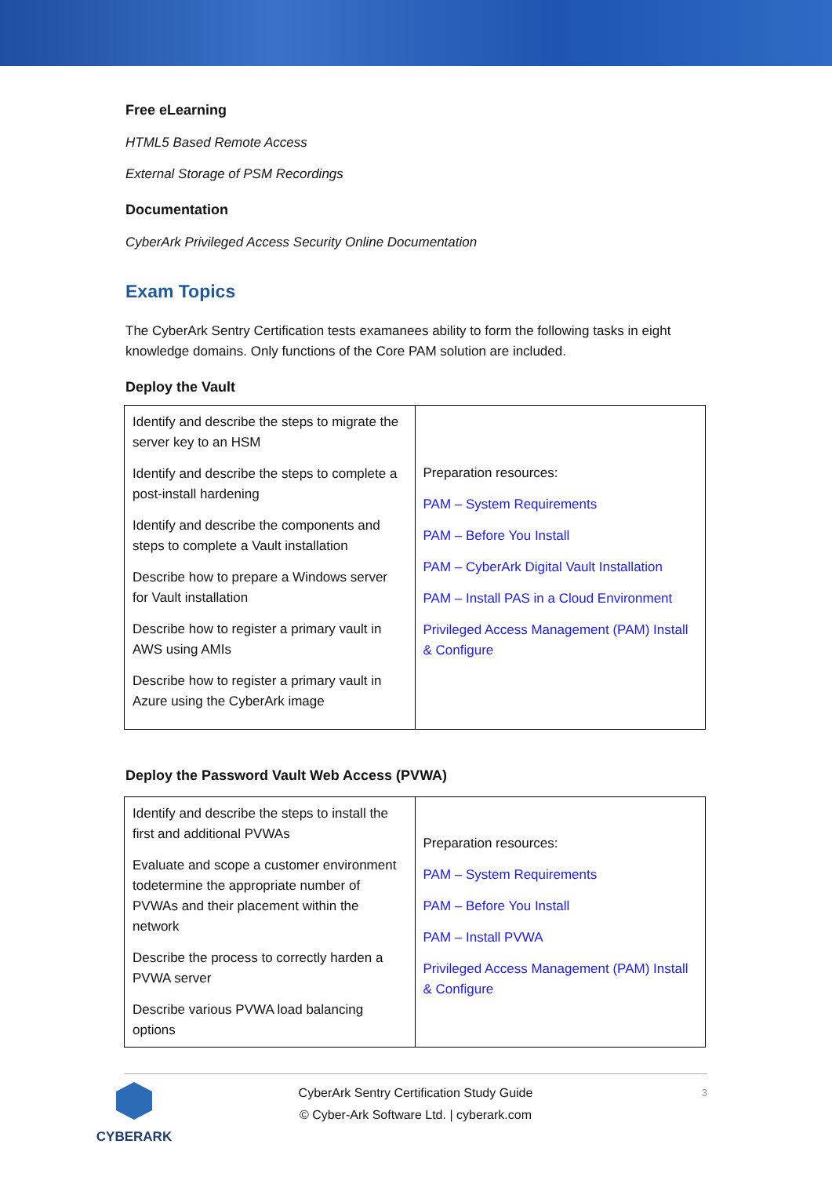Free eLearning
HTML5 Based Remote Access
External Storage of PSM Recordings
Documentation
CyberArk Privileged Access Security Online Documentation
Exam Topics
The CyberArk Sentry Certification tests examanees ability to form the following tasks in eight knowledge domains. Only functions of the Core PAM solution are included.
Deploy the Vault
| Identify and describe the steps to migrate the server key to an HSM Identify and describe the steps to complete a post-install hardening Identify and describe the components and steps to complete a Vault installation Describe how to prepare a Windows server for Vault installation Describe how to register a primary vault in AWS using AMIs Describe how to register a primary vault in Azure using the CyberArk image | Preparation resources: PAM – System Requirements PAM – Before You Install PAM – CyberArk Digital Vault Installation PAM – Install PAS in a Cloud Environment Privileged Access Management (PAM) Install & Configure |
Deploy the Password Vault Web Access (PVWA)
| Identify and describe the steps to install the first and additional PVWAs Evaluate and scope a customer environment todetermine the appropriate number of PVWAs and their placement within the network Describe the process to correctly harden a PVWA server Describe various PVWA load balancing options | Preparation resources: PAM – System Requirements PAM – Before You Install PAM – Install PVWA Privileged Access Management (PAM) Install & Configure |
CYBERARK
CyberArk Sentry Certification Study Guide
© Cyber-Ark Software Ltd. | cyberark.com
3